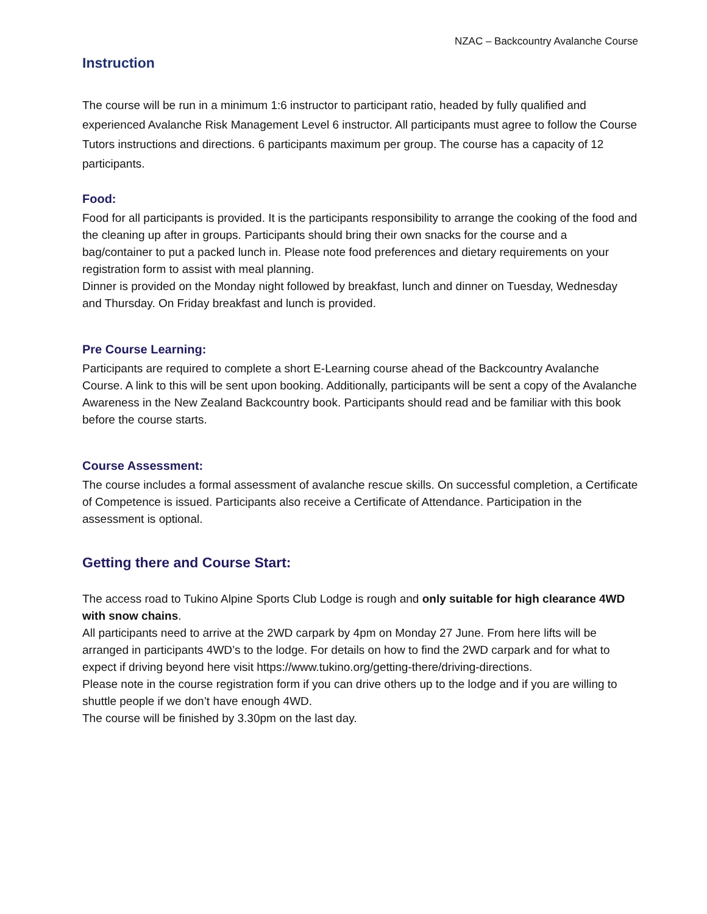NZAC – Backcountry Avalanche Course
Instruction
The course will be run in a minimum 1:6 instructor to participant ratio, headed by fully qualified and experienced Avalanche Risk Management Level 6 instructor. All participants must agree to follow the Course Tutors instructions and directions. 6 participants maximum per group. The course has a capacity of 12 participants.
Food:
Food for all participants is provided. It is the participants responsibility to arrange the cooking of the food and the cleaning up after in groups. Participants should bring their own snacks for the course and a bag/container to put a packed lunch in. Please note food preferences and dietary requirements on your registration form to assist with meal planning.
Dinner is provided on the Monday night followed by breakfast, lunch and dinner on Tuesday, Wednesday and Thursday. On Friday breakfast and lunch is provided.
Pre Course Learning:
Participants are required to complete a short E-Learning course ahead of the Backcountry Avalanche Course. A link to this will be sent upon booking. Additionally, participants will be sent a copy of the Avalanche Awareness in the New Zealand Backcountry book. Participants should read and be familiar with this book before the course starts.
Course Assessment:
The course includes a formal assessment of avalanche rescue skills. On successful completion, a Certificate of Competence is issued. Participants also receive a Certificate of Attendance. Participation in the assessment is optional.
Getting there and Course Start:
The access road to Tukino Alpine Sports Club Lodge is rough and only suitable for high clearance 4WD with snow chains.
All participants need to arrive at the 2WD carpark by 4pm on Monday 27 June. From here lifts will be arranged in participants 4WD’s to the lodge. For details on how to find the 2WD carpark and for what to expect if driving beyond here visit https://www.tukino.org/getting-there/driving-directions.
Please note in the course registration form if you can drive others up to the lodge and if you are willing to shuttle people if we don’t have enough 4WD.
The course will be finished by 3.30pm on the last day.